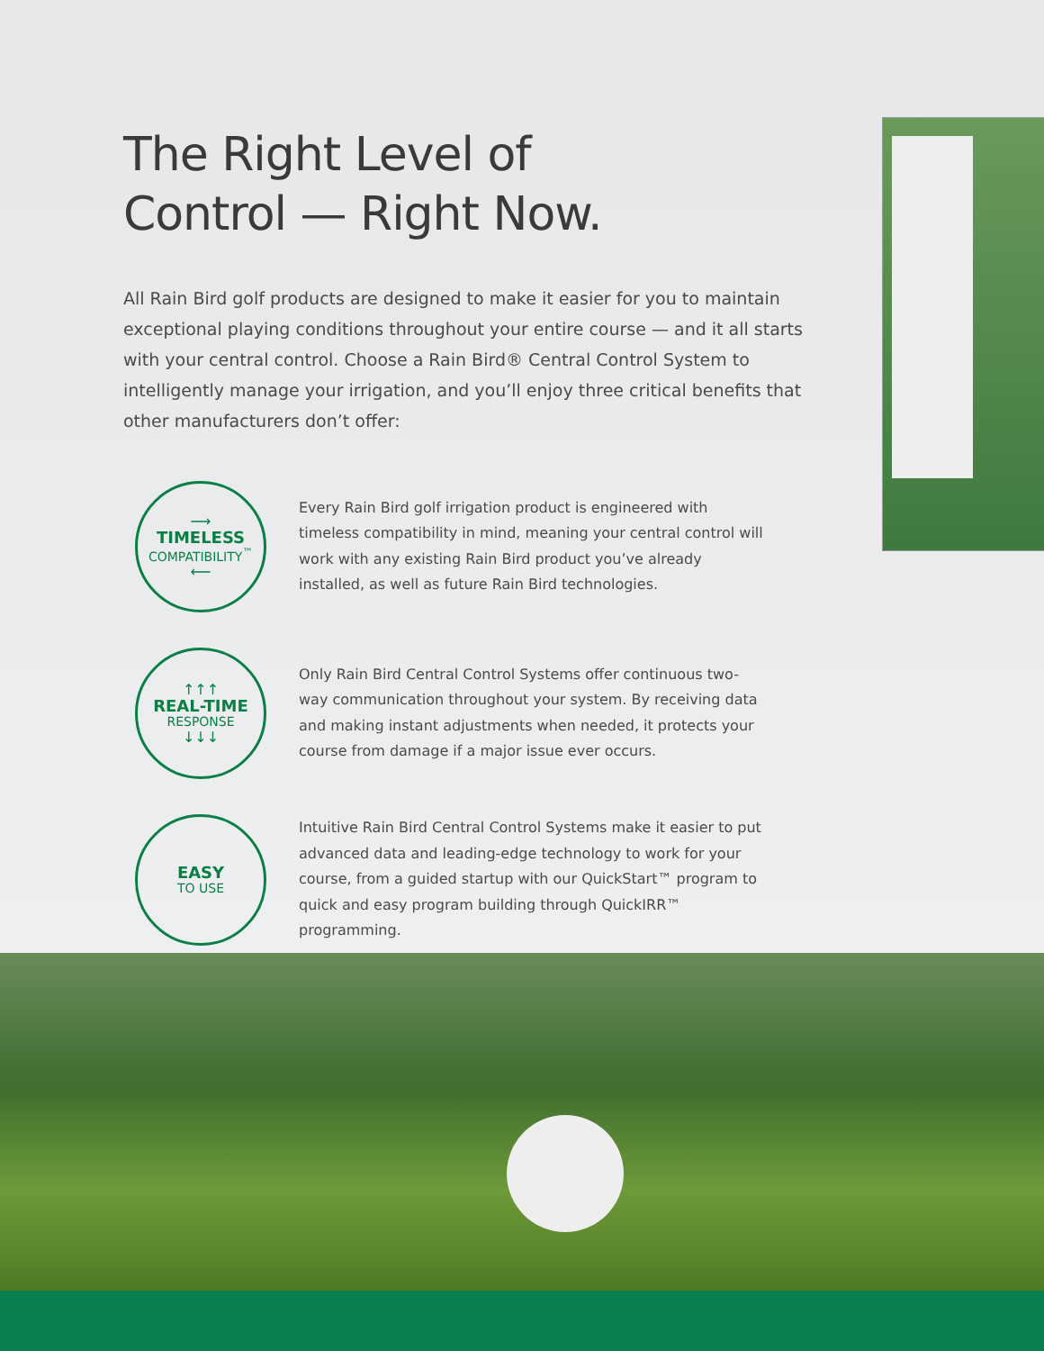The Right Level of
Control — Right Now.
All Rain Bird golf products are designed to make it easier for you to maintain exceptional playing conditions throughout your entire course — and it all starts with your central control. Choose a Rain Bird® Central Control System to intelligently manage your irrigation, and you’ll enjoy three critical benefits that other manufacturers don’t offer:
⟶
TIMELESS
COMPATIBILITY<sup>™</sup>
⟵
Every Rain Bird golf irrigation product is engineered with timeless compatibility in mind, meaning your central control will work with any existing Rain Bird product you’ve already installed, as well as future Rain Bird technologies.
↑↑↑
REAL-TIME
RESPONSE
↓↓↓
Only Rain Bird Central Control Systems offer continuous two-way communication throughout your system. By receiving data and making instant adjustments when needed, it protects your course from damage if a major issue ever occurs.
EASY
TO USE
Intuitive Rain Bird Central Control Systems make it easier to put advanced data and leading-edge technology to work for your course, from a guided startup with our QuickStart™ program to quick and easy program building through QuickIRR™ programming.